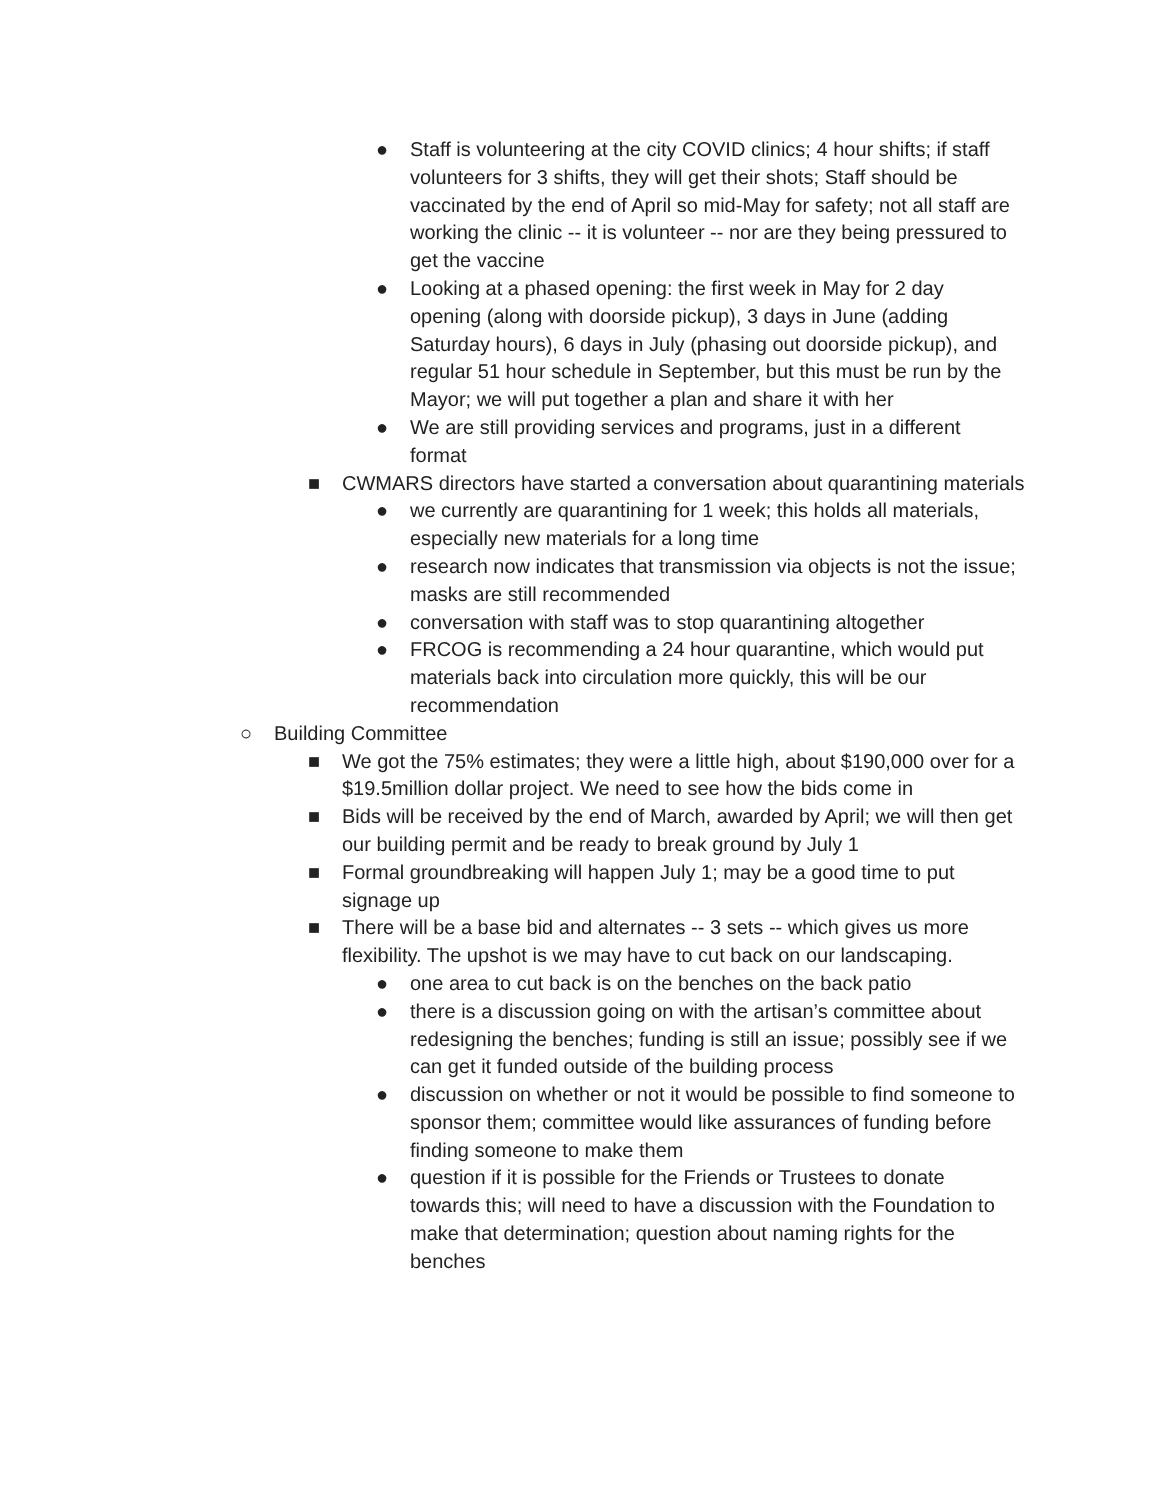● Staff is volunteering at the city COVID clinics; 4 hour shifts; if staff volunteers for 3 shifts, they will get their shots; Staff should be vaccinated by the end of April so mid-May for safety; not all staff are working the clinic -- it is volunteer -- nor are they being pressured to get the vaccine
● Looking at a phased opening: the first week in May for 2 day opening (along with doorside pickup), 3 days in June (adding Saturday hours), 6 days in July (phasing out doorside pickup), and regular 51 hour schedule in September, but this must be run by the Mayor; we will put together a plan and share it with her
● We are still providing services and programs, just in a different format
■ CWMARS directors have started a conversation about quarantining materials
● we currently are quarantining for 1 week; this holds all materials, especially new materials for a long time
● research now indicates that transmission via objects is not the issue; masks are still recommended
● conversation with staff was to stop quarantining altogether
● FRCOG is recommending a 24 hour quarantine, which would put materials back into circulation more quickly, this will be our recommendation
○ Building Committee
■ We got the 75% estimates; they were a little high, about $190,000 over for a $19.5million dollar project. We need to see how the bids come in
■ Bids will be received by the end of March, awarded by April; we will then get our building permit and be ready to break ground by July 1
■ Formal groundbreaking will happen July 1; may be a good time to put signage up
■ There will be a base bid and alternates -- 3 sets -- which gives us more flexibility. The upshot is we may have to cut back on our landscaping.
● one area to cut back is on the benches on the back patio
● there is a discussion going on with the artisan’s committee about redesigning the benches; funding is still an issue; possibly see if we can get it funded outside of the building process
● discussion on whether or not it would be possible to find someone to sponsor them; committee would like assurances of funding before finding someone to make them
● question if it is possible for the Friends or Trustees to donate towards this; will need to have a discussion with the Foundation to make that determination; question about naming rights for the benches